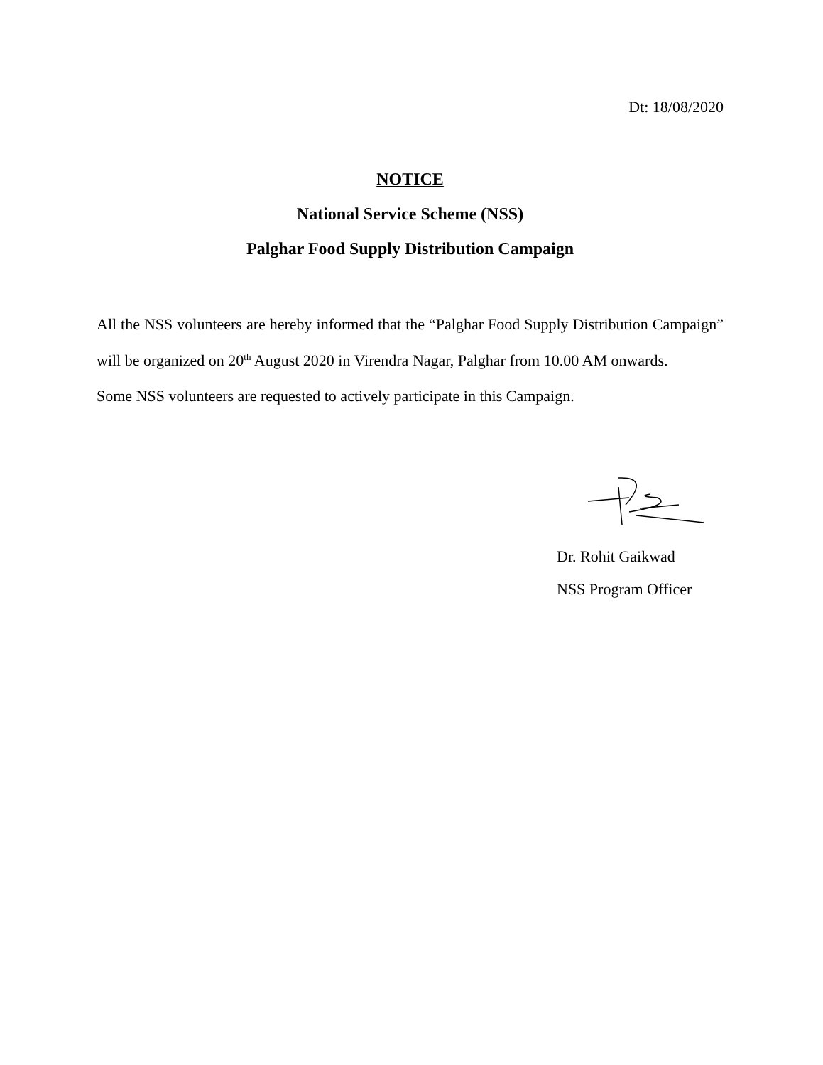Dt: 18/08/2020
NOTICE
National Service Scheme (NSS)
Palghar Food Supply Distribution Campaign
All the NSS volunteers are hereby informed that the “Palghar Food Supply Distribution Campaign” will be organized on 20<sup>th</sup> August 2020 in Virendra Nagar, Palghar from 10.00 AM onwards.
Some NSS volunteers are requested to actively participate in this Campaign.
Dr. Rohit Gaikwad
NSS Program Officer